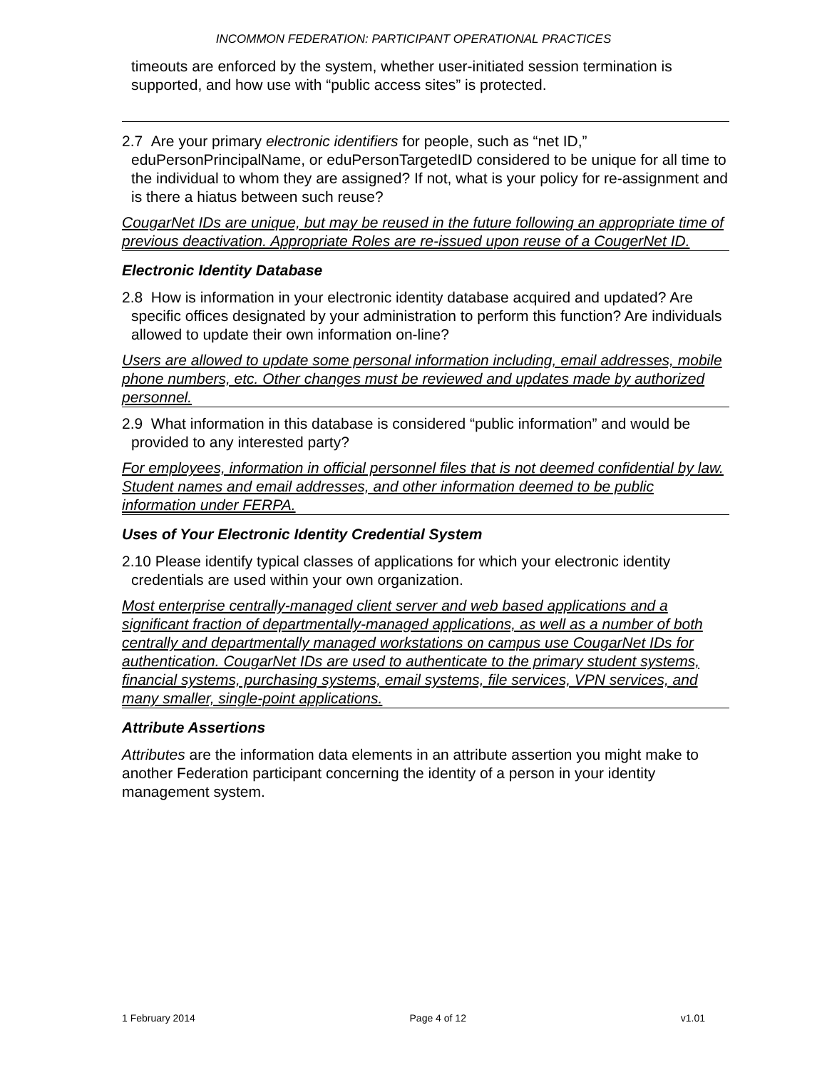INCOMMON FEDERATION: PARTICIPANT OPERATIONAL PRACTICES
timeouts are enforced by the system, whether user-initiated session termination is supported, and how use with “public access sites” is protected.
2.7 Are your primary electronic identifiers for people, such as “net ID,” eduPersonPrincipalName, or eduPersonTargetedID considered to be unique for all time to the individual to whom they are assigned? If not, what is your policy for re-assignment and is there a hiatus between such reuse?
CougarNet IDs are unique, but may be reused in the future following an appropriate time of previous deactivation. Appropriate Roles are re-issued upon reuse of a CougerNet ID.
Electronic Identity Database
2.8 How is information in your electronic identity database acquired and updated? Are specific offices designated by your administration to perform this function? Are individuals allowed to update their own information on-line?
Users are allowed to update some personal information including, email addresses, mobile phone numbers, etc. Other changes must be reviewed and updates made by authorized personnel.
2.9 What information in this database is considered “public information” and would be provided to any interested party?
For employees, information in official personnel files that is not deemed confidential by law. Student names and email addresses, and other information deemed to be public information under FERPA.
Uses of Your Electronic Identity Credential System
2.10 Please identify typical classes of applications for which your electronic identity credentials are used within your own organization.
Most enterprise centrally-managed client server and web based applications and a significant fraction of departmentally-managed applications, as well as a number of both centrally and departmentally managed workstations on campus use CougarNet IDs for authentication. CougarNet IDs are used to authenticate to the primary student systems, financial systems, purchasing systems, email systems, file services, VPN services, and many smaller, single-point applications.
Attribute Assertions
Attributes are the information data elements in an attribute assertion you might make to another Federation participant concerning the identity of a person in your identity management system.
1 February 2014 Page 4 of 12 v1.01